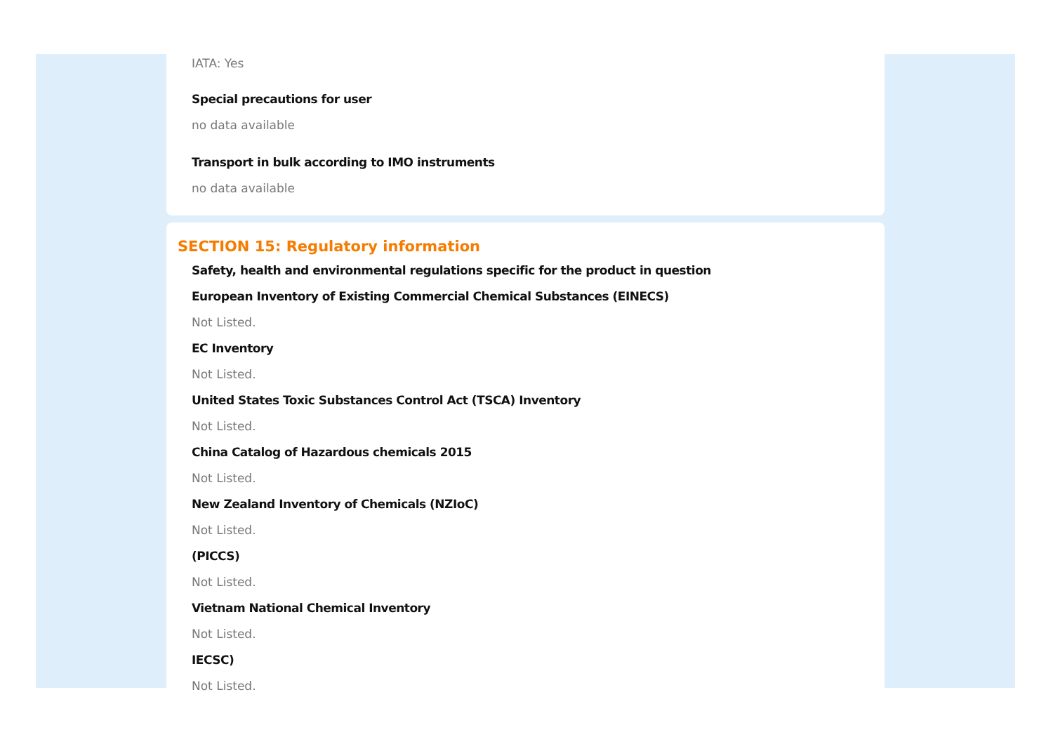IATA: Yes
Special precautions for user
no data available
Transport in bulk according to IMO instruments
no data available
SECTION 15: Regulatory information
Safety, health and environmental regulations specific for the product in question
European Inventory of Existing Commercial Chemical Substances (EINECS)
Not Listed.
EC Inventory
Not Listed.
United States Toxic Substances Control Act (TSCA) Inventory
Not Listed.
China Catalog of Hazardous chemicals 2015
Not Listed.
New Zealand Inventory of Chemicals (NZIoC)
Not Listed.
(PICCS)
Not Listed.
Vietnam National Chemical Inventory
Not Listed.
IECSC)
Not Listed.